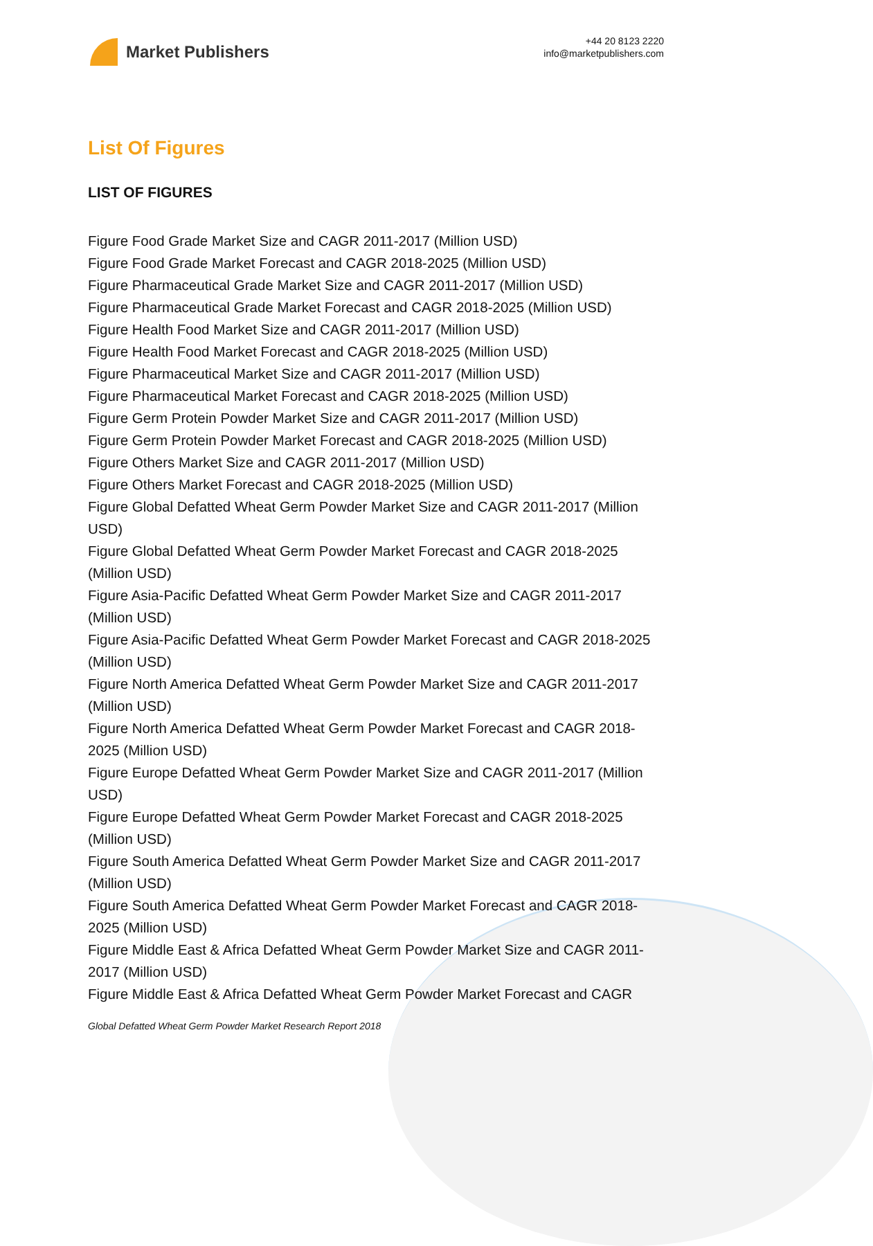Market Publishers
+44 20 8123 2220
info@marketpublishers.com
List Of Figures
LIST OF FIGURES
Figure Food Grade Market Size and CAGR 2011-2017 (Million USD)
Figure Food Grade Market Forecast and CAGR 2018-2025 (Million USD)
Figure Pharmaceutical Grade Market Size and CAGR 2011-2017 (Million USD)
Figure Pharmaceutical Grade Market Forecast and CAGR 2018-2025 (Million USD)
Figure Health Food Market Size and CAGR 2011-2017 (Million USD)
Figure Health Food Market Forecast and CAGR 2018-2025 (Million USD)
Figure Pharmaceutical Market Size and CAGR 2011-2017 (Million USD)
Figure Pharmaceutical Market Forecast and CAGR 2018-2025 (Million USD)
Figure Germ Protein Powder Market Size and CAGR 2011-2017 (Million USD)
Figure Germ Protein Powder Market Forecast and CAGR 2018-2025 (Million USD)
Figure Others Market Size and CAGR 2011-2017 (Million USD)
Figure Others Market Forecast and CAGR 2018-2025 (Million USD)
Figure Global Defatted Wheat Germ Powder Market Size and CAGR 2011-2017 (Million USD)
Figure Global Defatted Wheat Germ Powder Market Forecast and CAGR 2018-2025 (Million USD)
Figure Asia-Pacific Defatted Wheat Germ Powder Market Size and CAGR 2011-2017 (Million USD)
Figure Asia-Pacific Defatted Wheat Germ Powder Market Forecast and CAGR 2018-2025 (Million USD)
Figure North America Defatted Wheat Germ Powder Market Size and CAGR 2011-2017 (Million USD)
Figure North America Defatted Wheat Germ Powder Market Forecast and CAGR 2018-2025 (Million USD)
Figure Europe Defatted Wheat Germ Powder Market Size and CAGR 2011-2017 (Million USD)
Figure Europe Defatted Wheat Germ Powder Market Forecast and CAGR 2018-2025 (Million USD)
Figure South America Defatted Wheat Germ Powder Market Size and CAGR 2011-2017 (Million USD)
Figure South America Defatted Wheat Germ Powder Market Forecast and CAGR 2018-2025 (Million USD)
Figure Middle East & Africa Defatted Wheat Germ Powder Market Size and CAGR 2011-2017 (Million USD)
Figure Middle East & Africa Defatted Wheat Germ Powder Market Forecast and CAGR
Global Defatted Wheat Germ Powder Market Research Report 2018